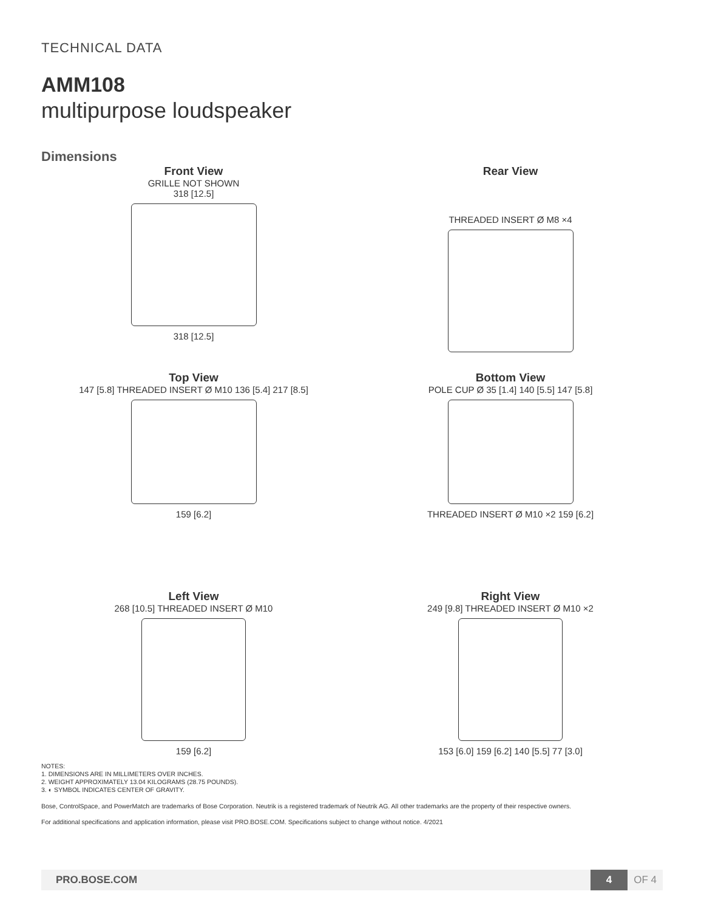TECHNICAL DATA
AMM108
multipurpose loudspeaker
Dimensions
Front View
GRILLE NOT SHOWN
318 [12.5]
318 [12.5]
Rear View
THREADED INSERT Ø M8 ×4
Top View
147 [5.8] THREADED INSERT Ø M10 136 [5.4] 217 [8.5]
159 [6.2]
Bottom View
POLE CUP Ø 35 [1.4] 140 [5.5] 147 [5.8]
THREADED INSERT Ø M10 ×2 159 [6.2]
Left View
268 [10.5] THREADED INSERT Ø M10
159 [6.2]
Right View
249 [9.8] THREADED INSERT Ø M10 ×2
153 [6.0] 159 [6.2] 140 [5.5] 77 [3.0]
NOTES:
1. DIMENSIONS ARE IN MILLIMETERS OVER INCHES.
2. WEIGHT APPROXIMATELY 13.04 KILOGRAMS (28.75 POUNDS).
3. ◐ SYMBOL INDICATES CENTER OF GRAVITY.
Bose, ControlSpace, and PowerMatch are trademarks of Bose Corporation. Neutrik is a registered trademark of Neutrik AG. All other trademarks are the property of their respective owners.
For additional specifications and application information, please visit PRO.BOSE.COM. Specifications subject to change without notice. 4/2021
PRO.BOSE.COM 4 OF 4